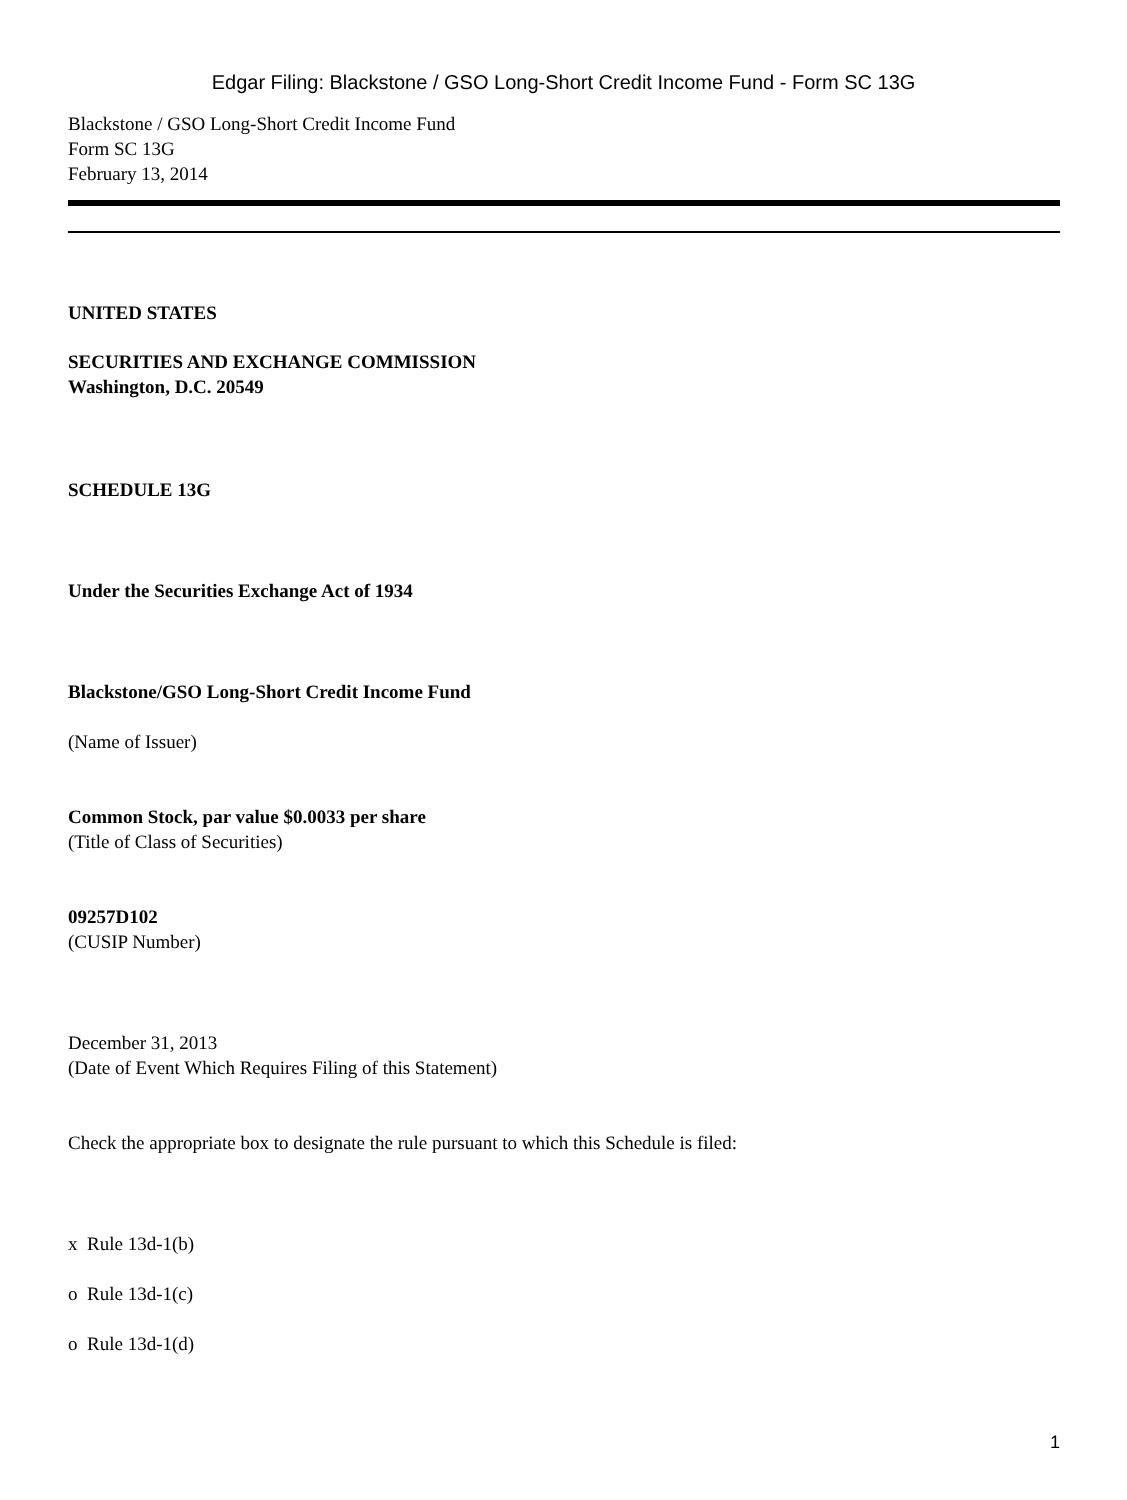Edgar Filing: Blackstone / GSO Long-Short Credit Income Fund - Form SC 13G
Blackstone / GSO Long-Short Credit Income Fund
Form SC 13G
February 13, 2014
UNITED STATES
SECURITIES AND EXCHANGE COMMISSION
Washington, D.C. 20549
SCHEDULE 13G
Under the Securities Exchange Act of 1934
Blackstone/GSO Long-Short Credit Income Fund
(Name of Issuer)
Common Stock, par value $0.0033 per share
(Title of Class of Securities)
09257D102
(CUSIP Number)
December 31, 2013
(Date of Event Which Requires Filing of this Statement)
Check the appropriate box to designate the rule pursuant to which this Schedule is filed:
x Rule 13d-1(b)
o Rule 13d-1(c)
o Rule 13d-1(d)
1